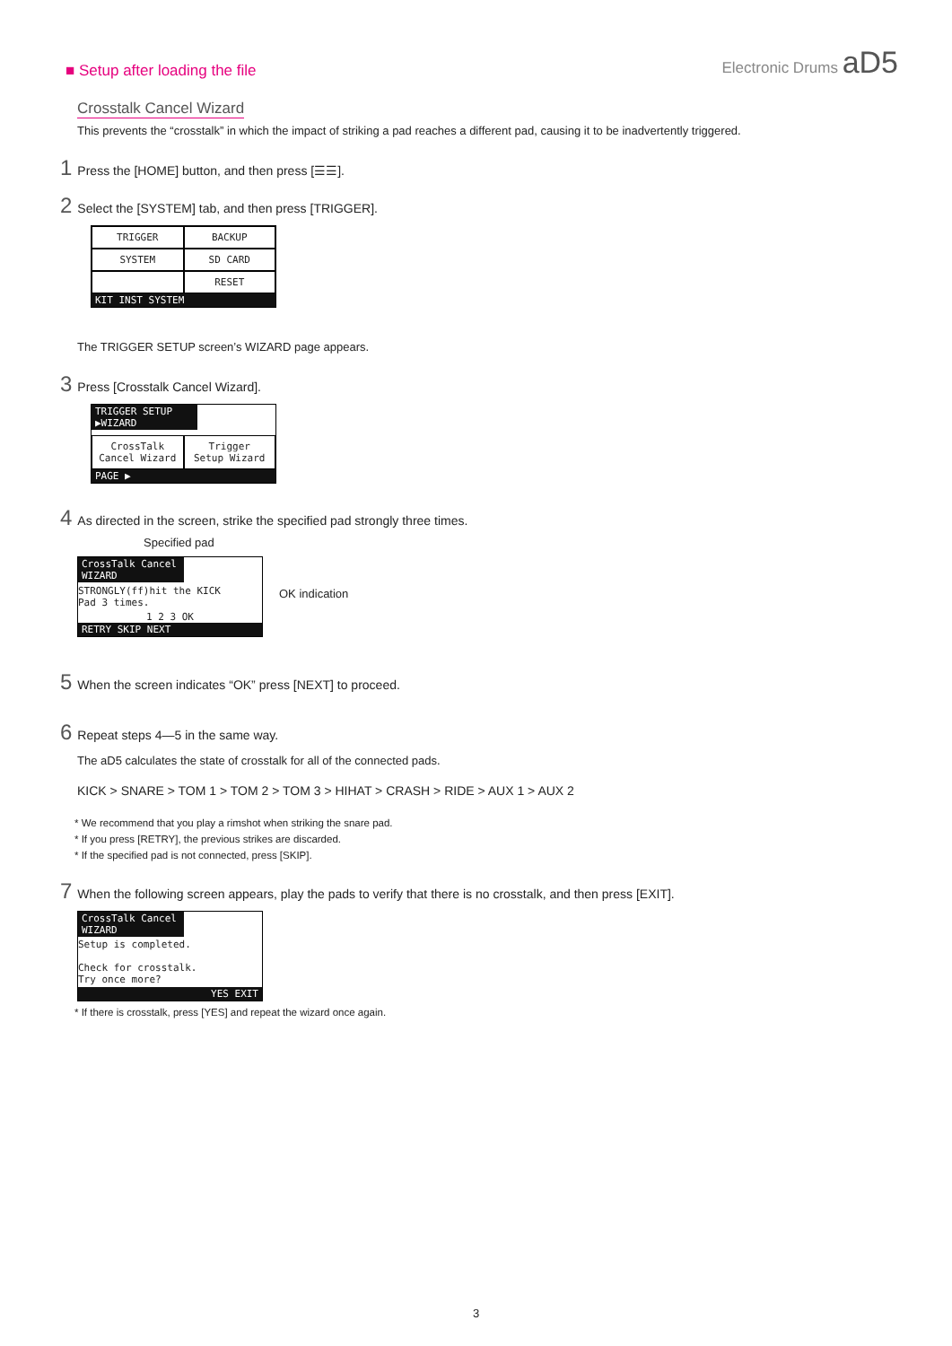Electronic Drums aD5
■ Setup after loading the file
Crosstalk Cancel Wizard
This prevents the “crosstalk” in which the impact of striking a pad reaches a different pad, causing it to be inadvertently triggered.
1 Press the [HOME] button, and then press [☰☰].
2 Select the [SYSTEM] tab, and then press [TRIGGER].
TRIGGER BACKUP
SYSTEM SD CARD
RESET
KIT INST SYSTEM
The TRIGGER SETUP screen’s WIZARD page appears.
3 Press [Crosstalk Cancel Wizard].
TRIGGER SETUP
▶WIZARD
CrossTalk
Cancel Wizard
Trigger
Setup Wizard
PAGE ▶
4 As directed in the screen, strike the specified pad strongly three times.
Specified pad
CrossTalk Cancel
WIZARD
STRONGLY(ff)hit the KICK
Pad 3 times.
1 2 3 OK
RETRY SKIP NEXT
OK indication
5 When the screen indicates “OK” press [NEXT] to proceed.
6 Repeat steps 4—5 in the same way.
The aD5 calculates the state of crosstalk for all of the connected pads.
KICK > SNARE > TOM 1 > TOM 2 > TOM 3 > HIHAT > CRASH > RIDE > AUX 1 > AUX 2
* We recommend that you play a rimshot when striking the snare pad.
* If you press [RETRY], the previous strikes are discarded.
* If the specified pad is not connected, press [SKIP].
7 When the following screen appears, play the pads to verify that there is no crosstalk, and then press [EXIT].
CrossTalk Cancel
WIZARD
Setup is completed.
Check for crosstalk.
Try once more?
YES EXIT
* If there is crosstalk, press [YES] and repeat the wizard once again.
3